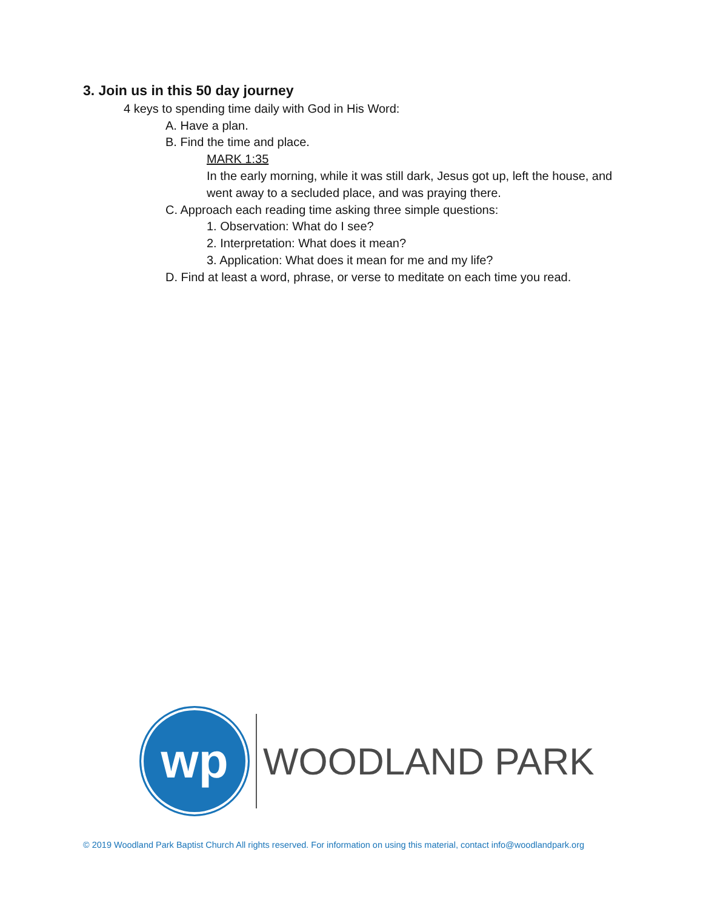3. Join us in this 50 day journey
4 keys to spending time daily with God in His Word:
A. Have a plan.
B. Find the time and place.
MARK 1:35
In the early morning, while it was still dark, Jesus got up, left the house, and went away to a secluded place, and was praying there.
C. Approach each reading time asking three simple questions:
1. Observation: What do I see?
2. Interpretation: What does it mean?
3. Application: What does it mean for me and my life?
D. Find at least a word, phrase, or verse to meditate on each time you read.
wp
WOODLAND PARK
© 2019 Woodland Park Baptist Church All rights reserved. For information on using this material, contact info@woodlandpark.org